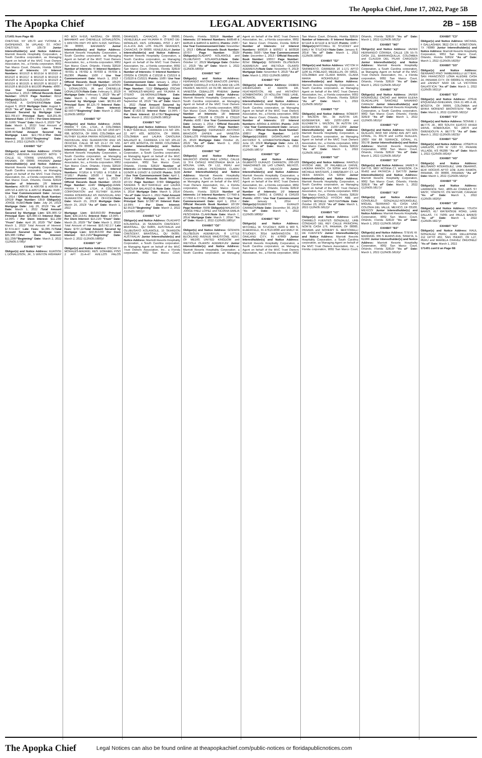The Apopka Chief, June 17, 2022, Page 5B
The Apopka Chief LEGAL ADVERTISING
2B – 15B
171401 from Page 4B
CHESTER, NY 10573 and YVONNE A. GASPERINO, 34 UPLAND ST. PORT CHESTER, NY 10573/ Junior Interestholder(s) and Notice Address: Marriott Resorts Hospitality Corporation, a South Carolina corporation, as Managing Agent on behalf of the MVC Trust Owners Association, Inc., a Florida corporation, 9002 San Marco Court, Orlando, Florida 32819/ Number of Interests: 16/ Interest Numbers: B51513 & B51514 & B51515 & B51516 & B51517 & B51518 & B51519 & B51520 & B51521 & B51522 & B51523 & B51524 & B51525 & B51526 & B51527 & B51528 & B51529 & B51530 /Points: 4000 / Use Year Commencement Date: September 1, 2013 / Official Records Book Number: 10623/ Page Number: 8152/ Obligor(s): GLEN DALGLEISH and YVONNE A. GASPERINO/Note Date: August 6, 2013/ Mortgage Date: August 6, 2013/ "As of" Date: March 1, 2022 /Total Amount Secured by Mortgage Lien: $22,769.47/ Principal Sum: $18,201.85 /Interest Rate: 10.99% / Per Diem Interest: $5.5566/ "From" Date: March 6, 2020/ "To" Date: March 1, 2022/ Total Amount of Interest: $4,038.63/ Late Fees: $288.99/Total Amount Secured by Mortgage Lien: $22,769.47/Per Diem Interest: $5.5566//"Beginning" Date: March 2, 2022 /(126435.5796)//
EXHIBIT "G2"
Obligor(s) and Notice Address: JORGE RUBIO, AVENIDA FEDERICO BOYD Y CALLE 51 TORRE UNIVERSAL P3, PANAMA, OF 00000, PANAMA/ Junior Interestholder(s) and Notice Address: Marriott Resorts Hospitality Corporation, a South Carolina corporation, as Managing Agent on behalf of the MVC Trust Owners Association, Inc., a Florida corporation, 9002 San Marco Court, Orlando, Florida 32819/ Number of Interests: 26/ Interest Numbers: A06707 & A06708 & A06709 & A06710 & A06711 & A06712 /Points: 6500 / Use Year Commencement Date: January 1, 2014 / Official Records Book Number: 10618/ Page Number: 5359/ Obligor(s): JORGE RUBIO/Note Date: July 26, 2013/ Mortgage Date: July 26, 2013/ "As of" Date: March 1, 2022 /Total Amount Secured by Mortgage Lien: $35,900.72/ Principal Sum: $26,989.53 /Interest Rate: 14.99% / Per Diem Interest: $11.238/ "From" Date: April 26, 2020/ "To" Date: March 1, 2022/ Total Amount of Interest: $7,674.447/ Late Fees: $1,085.75/Total Amount Secured by Mortgage Lien: $35,900.72/Per Diem Interest: $11.238//"Beginning" Date: March 2, 2022 /(126435.5798)//
EXHIBIT "H2"
Obligor(s) and Notice Address: ELWOOD L DONALDSON, JR., 5 WINTON HIGHWAY PO BOX N-916, NASSAU, OF 00000, BAHAMAS and CHENELLE DONALDSON, 5 WINTON HWY PO BOX N-916, NASSAU, OF 00000, BAHAMAS/ Junior Interestholder(s) and Notice Address: Marriott Resorts Hospitality Corporation, a South Carolina corporation, as Managing Agent on behalf of the MVC Trust Owners Association, Inc., a Florida corporation, 9002 San Marco Court, Orlando, Florida 32819/ Number of Interests: 6/ Interest Numbers: 787031 & 787032 & 787033 & 787034 & 852306 /Points: 1500 / Use Year Commencement Date: March 1, 2013 / Official Records Book Number: 10526/ Page Number: 1197/ Obligor(s): ELWOOD L DONALDSON, JR. and CHENELLE DONALDSON/Note Date: February 5, 2013/ Mortgage Date: February 5, 2013/ "As of" Date: March 1, 2022 /Total Amount Secured by Mortgage Lien: $8,351.40/ Principal Sum: $6,125.70 /Interest Rate: 14.99% / Per Diem Interest: $2.5507//"Beginning" Date: March 2, 2022 /(126435.5800)//
EXHIBIT "I2"
Obligor(s) and Notice Address: JAIME PARRA Y CIA., LTDA., A COLOMBIA CORPORATION, CALLE 101 NO 1650 APT 608, BOGOTA, OF 9999, COLOMBIA and RUTHBY ELIANA PARRA RODRIGUEZ AS INDIVIDUAL AND GUARANTOR AND AS OFFICER, CALLE 98 NO 15-17 OF 502, BOGOTA, OF 00000, COLOMBIA/ Junior Interestholder(s) and Notice Address: Marriott Resorts Hospitality Corporation, a South Carolina corporation, as Managing Agent on behalf of the MVC Trust Owners Association, Inc., a Florida corporation, 9002 San Marco Court, Orlando, Florida 32819/ Number of Interests: 42/ Interest Numbers: 971814 & 971815 & 971816 & 971817 /Points: 10500 / Use Year Commencement Date: April 1, 2013 / Official Records Book Number: 10553/ Page Number: 4240/ Obligor(s): JAIME PARRA Y CIA., LTDA., A COLOMBIA CORPORATION and RUTHBY ELIANA PARRA RODRIGUEZ AS INDIVIDUAL AND GUARANTOR AND AS OFFICER/Note Date: March 25, 2013/ Mortgage Date: March 25, 2013/ "As of" Date: March 1, 2022
Mortgage Lien: $50,853.00/ Principal Sum: $39,153.61 /Interest Rate: 13.99% / Per Diem Interest: $15.216/ "From" Date: March 25, 2020/ "To" Date: March 1, 2022/ Total Amount of Interest: $10,742.17/ Late Fees: $707.22/Total Amount Secured by Mortgage Lien: $50,853.00/ Per Diem Interest: $15.216//"Beginning" Date: March 2, 2022 /(126435.5800)//
EXHIBIT "J2"
Obligor(s) and Notice Address: OSCAR H. MORALES-MADRID, RES. DORABEL PISO 2 APT 21-A-4T AVE.LOS PALOS GRANDES, CARACAS, OF 00000, VENEZUELA and YAJAIRA R. OTERO DE-MORALES, RES. DORABEL PISO 2 APT 21-A-4TA AVE LOS PALOS GRANDES, CARACAS, OF 00000, VENEZUELA/ Junior Interestholder(s) and Notice Address: Marriott Resorts Hospitality Corporation, a South Carolina corporation, as Managing Agent on behalf of the MVC Trust Owners Association, Inc., a Florida corporation, 9002 San Marco Court, Orlando, Florida 32819/ Number of Interests: 6/ Interest Numbers: C06204 & C06205 & C10218 & C10219 & C10220 & C10221 /Points: 1500 / Use Year Commencement Date: January 1, 2014 / Official Records Book Number: 10643/ Page Number: 7112/ Obligor(s): OSCAR H. MORALES-MADRID and YAJAIRA R. OTERO DE-MORALES/Note Date: September 18, 2013/ Mortgage Date: September 18, 2013/ "As of" Date: March 1, 2022 /Total Amount Secured by Mortgage Lien: $10,532.02/ Principal Sum: $7,820.32 /Interest Rate: 15.99% / Per Diem Interest: $3.4735//"Beginning" Date: March 2, 2022 /(126435.5801)//
EXHIBIT "K2"
Obligor(s) and Notice Address: SANDRA S BUTTERFIELD, CARRERA 17A NO 105-22 APT 403, BOGOTA, OF 99999, COLOMBIA and LAURA CAROLINA BALANZO B., CARRERA 17A NO 105-22 APT 403, BOGOTA, OF 99999, COLOMBIA/ Junior Interestholder(s) and Notice Address: Marriott Resorts Hospitality Corporation, a South Carolina corporation, as Managing Agent on behalf of the MVC Trust Owners Association, Inc., a Florida corporation, 9002 San Marco Court, Orlando, Florida 32819/ Number of Interests: 14/ Interest Numbers: D16435 & D16436 & D16437 & D16438 /Points: 3500 / Use Year Commencement Date: April 1, 2014 / Official Records Book Number: 10725/ Page Number: 0780/ Obligor(s): SANDRA S BUTTERFIELD and LAURA CAROLINA BALANZO B./Note Date: March 5, 2014/ Mortgage Date: March 5, 2014/ "As of" Date: March 1, 2022 /Total Amount Secured by Mortgage Lien: $9785.49/ Principal Sum: $7,087.96 /Interest Rate: 14.99% / Per Diem Interest: $2.9513//"Beginning" Date: March 2, 2022 /(126435.5802)//
EXHIBIT "L2"
Obligor(s) and Notice Address: OLADAPO KOLAWOLE, 15 SKARDON CRESCENT, BRASSALL, QU 04305, AUSTRALIA and OLUBUSAYO KOLAWOLE, 15 SKARDON CRESCENT, BRASSALL, QU 04305, AUSTRALIA/ Junior Interestholder(s) and Notice Address: Marriott Resorts Hospitality Corporation, a South Carolina corporation, as Managing Agent on behalf of the MVC Trust Owners Association, Inc., a Florida corporation, 9002 San Marco Court, Orlando, Florida 32819/ Number of Interests: 10/ Interest Numbers: B48548 & B48549 & B48550 & B48551 /Points: 2500 / Use Year Commencement Date: November 1, 2013 / Official Records Book Number: 10707/ Page Number: 3320/ Obligor(s): OLADAPO KOLAWOLE and OLUBUSAYO KOLAWOLE/Note Date: October 17, 2013/ Mortgage Date: October 17, 2013/ "As of" Date: March 1, 2022 /(126435.5803)//
EXHIBIT "M2"
Obligor(s) and Notice Address: FERNANDO ANTONIO BRAOJOS ZAPIEN, NABOR CARRILLO # 62-8 OLIVAR DE LOS PADRES, MEXICO, DF 01780, MEXICO and VANESSA CEBALLOS PINERA/ Junior Interestholder(s) and Notice Address: Marriott Resorts Hospitality Corporation, a South Carolina corporation, as Managing Agent on behalf of the MVC Trust Owners Association, Inc., a Florida corporation, 9002 San Marco Court, Orlando, Florida 32819/ Number of Interests: 18/ Interest Numbers: C31108 & C31109 & C31110 /Points: 4500 / Use Year Commencement Date: January 1, 2014 / Official Records Book Number: 10662/ Page Number: 5176/ Obligor(s): FERNANDO ANTONIO BRAOJOS ZAPIEN and VANESSA CEBALLOS PINERA/Note Date: October 25, 2013/ Mortgage Date: October 25, 2013/ "As of" Date: March 1, 2022 /(126435.5804)//
EXHIBIT "N2"
Obligor(s) and Notice Address: MAURICIO JORGE PAEZ LOPEZ, CALLE 11 374 CASA12 RINCONADA BAJA LA MOLINA, LIMA, OF L12, PERU and SILVANA EMILIA PESCHIERA CLARK/ Junior Interestholder(s) and Notice Address: Marriott Resorts Hospitality Corporation, a South Carolina corporation, as Managing Agent on behalf of the MVC Trust Owners Association, Inc., a Florida corporation, 9002 San Marco Court, Orlando, Florida 32819/ Number of Interests: 14/ Interest Numbers: C77649 & C77650 & C77651 /Points: 3500 / Use Year Commencement Date: April 1, 2014 / Official Records Book Number: 10720/ Page Number: 6508/ Obligor(s): MAURICIO JORGE PAEZ LOPEZ and SILVANA EMILIA PESCHIERA CLARK/Note Date: March 7, 2014/ Mortgage Date: March 7, 2014/ "As of" Date: March 1, 2022 /(126435.5805)//
EXHIBIT "O2"
Obligor(s) and Notice Address: GODWIN OLUSEGUN ADEMEFUN, 8 LITTLE BUCKLAND AVENUE MAIDSTONE, KENT, OF ME160, UNITED KINGDOM and IRETIOLA OLAIRSI ADEMEFUN/ Junior Interestholder(s) and Notice Address: Marriott Resorts Hospitality Corporation, a South Carolina corporation, as Managing Agent on behalf of the MVC Trust Owners Association, Inc., a Florida corporation, 9002 San Marco Court, Orlando, Florida 32819/ Number of Interests: 14/ Interest Numbers: B93026 & B93027 & B93028 /Points: 3500 / Use Year Commencement Date: December 1, 2013 / Official Records Book Number: 10667/ Page Number: 8254/ Obligor(s): GODWIN OLUSEGUN ADEMEFUN and IRETIOLA OLAIRSI ADEMEFUN/Note Date: November 6, 2013/ Mortgage Date: November 6, 2013/ "As of" Date: March 1, 2022 /(126435.5806)//
EXHIBIT "P2"
Obligor(s) and Notice Address: DEBBIE DIGIROLAMO, 47 KERON DR, FEATHERSTON, AB and ANTHONY DOMBROWSKI, 19 HOLLOW TREE LANE, MONROE, CT 06468/ Junior Interestholder(s) and Notice Address: Marriott Resorts Hospitality Corporation, a South Carolina corporation, as Managing Agent on behalf of the MVC Trust Owners Association, Inc., a Florida corporation, 9002 San Marco Court, Orlando, Florida 32819/ Number of Interests: 10/ Interest Numbers: A09044 & A09045 /Points: 2500 / Use Year Commencement Date: January 1, 2014 / Official Records Book Number: 10807/ Page Number: 1470/ Obligor(s): DEBBIE DIGIROLAMO and ANTHONY S. DOMBROWSKI/Note Date: June 13, 2013/ Mortgage Date: June 13, 2013/ "As of" Date: March 1, 2022 /(126435.5807)//
EXHIBIT "Q2"
Obligor(s) and Notice Address: GILBERTO DURAZO CARREON, 260-103 TABACHINES DE LAS LOMAS, MEXICO, OF 05120, MEXICO/ Junior Interestholder(s) and Notice Address: Marriott Resorts Hospitality Corporation, a South Carolina corporation, as Managing Agent on behalf of the MVC Trust Owners Association, Inc., a Florida corporation, 9002 San Marco Court, Orlando, Florida 32819/ Number of Interests: 16/ Interest Numbers: C96051 & C96052 & C96103 /Points: 4000 / Use Year Commencement Date: January 1, 2014 / Obligor(s): GILBERTO DURAZO CARREON/Note Date: December 30, 2013/ "As of" Date: March 1, 2022 /(126435.5808)//
EXHIBIT "R2"
Obligor(s) and Notice Address: MITCHELL W. STUCKEY, 8203 E 900 S, ELBERFELD, IN 47613-9030 and EMILY M. STUCKEY, 3014 WASHINGTON ST, OAKLAND CITY, IN 47660/ Junior Interestholder(s) and Notice Address: Marriott Resorts Hospitality Corporation, a South Carolina corporation, as Managing Agent on behalf of the MVC Trust Owners Association, Inc., a Florida corporation, 9002 San Marco Court, Orlando, Florida 32819/ Number of Interests: 8/ Interest Numbers: B71118 & B71119 & B71120 /Points: 1500 / Obligor(s): MITCHELL W. STUCKEY and EMILY M. STUCKEY/Note Date: January 8, 2014/ "As of" Date: March 1, 2022 /(126435.5809)//
EXHIBIT "S2"
Obligor(s) and Notice Address: VICTOR H SARMIENTO, CARRERA 16 1-171 APTO 1106 EL POBLADO, MEDELLIN, OF 50021, COLOMBIA and CLARA MARIA, CLARA MARIA RODRIGUEZ/ Junior Interestholder(s) and Notice Address: Marriott Resorts Hospitality Corporation, a South Carolina corporation, as Managing Agent on behalf of the MVC Trust Owners Association, Inc., a Florida corporation, 9002 San Marco Court, Orlando, Florida 32819/ "As of" Date: March 1, 2022 /(126435.5810)//
EXHIBIT "T2"
Obligor(s) and Notice Address: ROBERT F WILSON SR., 34 AUSTIN DR, EDGEWATER, MD 21037-2209 and ELIZABETH L WILSON, 34 AUSTIN DR, EDGEWATER, MD 21037-2209/ Junior Interestholder(s) and Notice Address: Marriott Resorts Hospitality Corporation, a South Carolina corporation, as Managing Agent on behalf of the MVC Trust Owners Association, Inc., a Florida corporation, 9002 San Marco Court, Orlando, Florida 32819/ "As of" Date: March 1, 2022 /(126435.5811)//
EXHIBIT "U2"
Obligor(s) and Notice Address: HAROLD HYOCHI ABE, 28 PALABELLA DRIVE, LADERA RANCH, CA 92694 and CARYN MICHELE MASTERS, 2 AMESBURY CT, LA VERA RANCH, CA 92694/ Junior Interestholder(s) and Notice Address: Marriott Resorts Hospitality Corporation, a South Carolina corporation, as Managing Agent on behalf of the MVC Trust Owners Association, Inc., a Florida corporation, 9002 San Marco Court, Orlando, Florida 32819/ Obligor(s): HAROLD HYOCHI ABE and CARYN MICHELE MASTERS/Note Date: October 23, 2013/ "As of" Date: March 1, 2022 /(126435.5812)//
EXHIBIT "V2"
Obligor(s) and Notice Address: LUIS CARMELO FUENTES GONZALEZ, URB CONDADO DEL REY CALLE PRINCIPAL NORTE CASA 176, PANAMA, OF 00000, PANAMA and NOHEMY G. BERTORELLI DE FUENTES/ Junior Interestholder(s) and Notice Address: Marriott Resorts Hospitality Corporation, a South Carolina corporation, as Managing Agent on behalf of the MVC Trust Owners Association, Inc., a Florida corporation, 9002 San Marco Court, Orlando, Florida 32819/ "As of" Date: March 1, 2022 /(126435.5813)//
EXHIBIT "W2"
Obligor(s) and Notice Address: JAVIER HERNANDO CORREA, CALLE 135 55-75 CASA 211, BARRANQUILLA, COLOMBIA and CLAUDIA DEL PILAR CARDOZO/ Junior Interestholder(s) and Notice Address: Marriott Resorts Hospitality Corporation, a South Carolina corporation, as Managing Agent on behalf of the MVC Trust Owners Association, Inc., a Florida corporation, 9002 San Marco Court, Orlando, Florida 32819/ "As of" Date: March 1, 2022 /(126435.5814)//
EXHIBIT "X2"
Obligor(s) and Notice Address: JAVIER RODRIGUEZ CACHO and MARIA ELENA GUADALUPE SANCHEZ NAVARRO CARAZA/ Junior Interestholder(s) and Notice Address: Marriott Resorts Hospitality Corporation, a South Carolina corporation, 9002 San Marco Court, Orlando, Florida 32819/ "As of" Date: March 1, 2022 /(126435.5815)//
EXHIBIT "Y2"
Obligor(s) and Notice Address: NELSON GUILLEN, 8450 NW 102ND AVE APT 449, DORAL, FL 33178 and LUISA GUILLEN, 10037 NW 88 TERRACE, DORAL, FL 33178/ Junior Interestholder(s) and Notice Address: Marriott Resorts Hospitality Corporation, 9002 San Marco Court, Orlando, Florida 32819/ "As of" Date: March 1, 2022 /(126435.5816)//
EXHIBIT "Z2"
Obligor(s) and Notice Address: JAMES R GATTIS, 9807 ROSINA CT, WINDSOR, CA 95492 and PATRICIA J GATTIS/ Junior Interestholder(s) and Notice Address: Marriott Resorts Hospitality Corporation, 9002 San Marco Court, Orlando, Florida 32819/ "As of" Date: March 1, 2022 /(126435.5817)//
EXHIBIT "A3"
Obligor(s) and Notice Address: CONSUELO GONZALEZ-RODRIGUEZ, MIGUEL SERRANO 61 CASA UNO COLONIA DEL VALLE, MEXICO, DF 03100, MEXICO/ Junior Interestholder(s) and Notice Address: Marriott Resorts Hospitality Corporation, 9002 San Marco Court, Orlando, Florida 32819/ "As of" Date: March 1, 2022 /(126435.5818)//
EXHIBIT "B3"
Obligor(s) and Notice Address: STEVE W. MANNING, 305 S BURNS AVE, SPARTA, IL 62286/ Junior Interestholder(s) and Notice Address: Marriott Resorts Hospitality Corporation, 9002 San Marco Court, Orlando, Florida 32819/ "As of" Date: March 1, 2022 /(126435.5819)//
EXHIBIT "C3"
Obligor(s) and Notice Address: MICHAEL F GALLAGHER, 3822 CR 57, ROBSTOWN, TX 78380/ Junior Interestholder(s) and Notice Address: Marriott Resorts Hospitality Corporation, 9002 San Marco Court, Orlando, Florida 32819/ "As of" Date: March 1, 2022 /(126435.5820)//
EXHIBIT "D3"
Obligor(s) and Notice Address: GENNARO PINO TAMBURRELLI LETTIERI, SAN FRANCISCO LOMA ALEGRE CASA 24, PANAMA CITY, OF 08300174, PANAMA and ZAHADY NAIR DE LA VICTORIA GALASTICA/ "As of" Date: March 1, 2022 /(126435.5821)//
EXHIBIT "E3"
Obligor(s) and Notice Address: JOSUE ESQUENAZI-GHELMAN, CRA 21 #85 A 49, BOGOTA, OF 99999, COLOMBIA and ERIKA MORENO BRONSTEIN/ "As of" Date: March 1, 2022 /(126435.5822)//
EXHIBIT "F3"
Obligor(s) and Notice Address: SONNIE J. BETTS JR., 803 SOUTH EDISTO RIVER DRIVE, ROBROUGH, SC 29076 and GWENDOLYN A. BETTS/ "As of" Date: March 1, 2022 /(126435.5823)//
EXHIBIT "G3"
Obligor(s) and Notice Address: JOSEPH A LAWLESS, 2709 W 71ST ST, PRAIRIE VILLAGE, KS 66208/ "As of" Date: March 1, 2022 /(126435.5824)//
EXHIBIT "H3"
Obligor(s) and Notice Address: BELISARIO RODRIGUEZ, URB OBARRIO, EDIF ROCRIS APTO 1OB JUAN RAMON, PANAMA, OF 00000, PANAMA/ "As of" Date: March 1, 2022 /(126435.5825)//
EXHIBIT "I3"
Obligor(s) and Notice Address: LAWRENCE SAX, 4805-44 CHARLES ST WEST, TORONTO, ON M4Y1R8, CANADA/ "As of" Date: March 1, 2022 /(126435.5826)//
EXHIBIT "J3"
Obligor(s) and Notice Address: TOUCH BARES, 417 WATERSIDE ROAD, LAKE DALLAS, TX 75065 and PAULA BARES/ "As of" Date: March 1, 2022 /(126435.5827)//
EXHIBIT "K3"
Obligor(s) and Notice Address: RAUL GONZALEZ PERU, JUAN DELLEPIANE 212 DPTO 402, SAN ISIDRO, OF L27, PERU and MARIELA CHAVEZ ORDONEZ/ "As of" Date: March 1, 2022
171401 cont'd on Page 6B
The Apopka Chief
Legal Notices can also be found online at theapopkachief.com/public-notices or floridapublicnotices.com